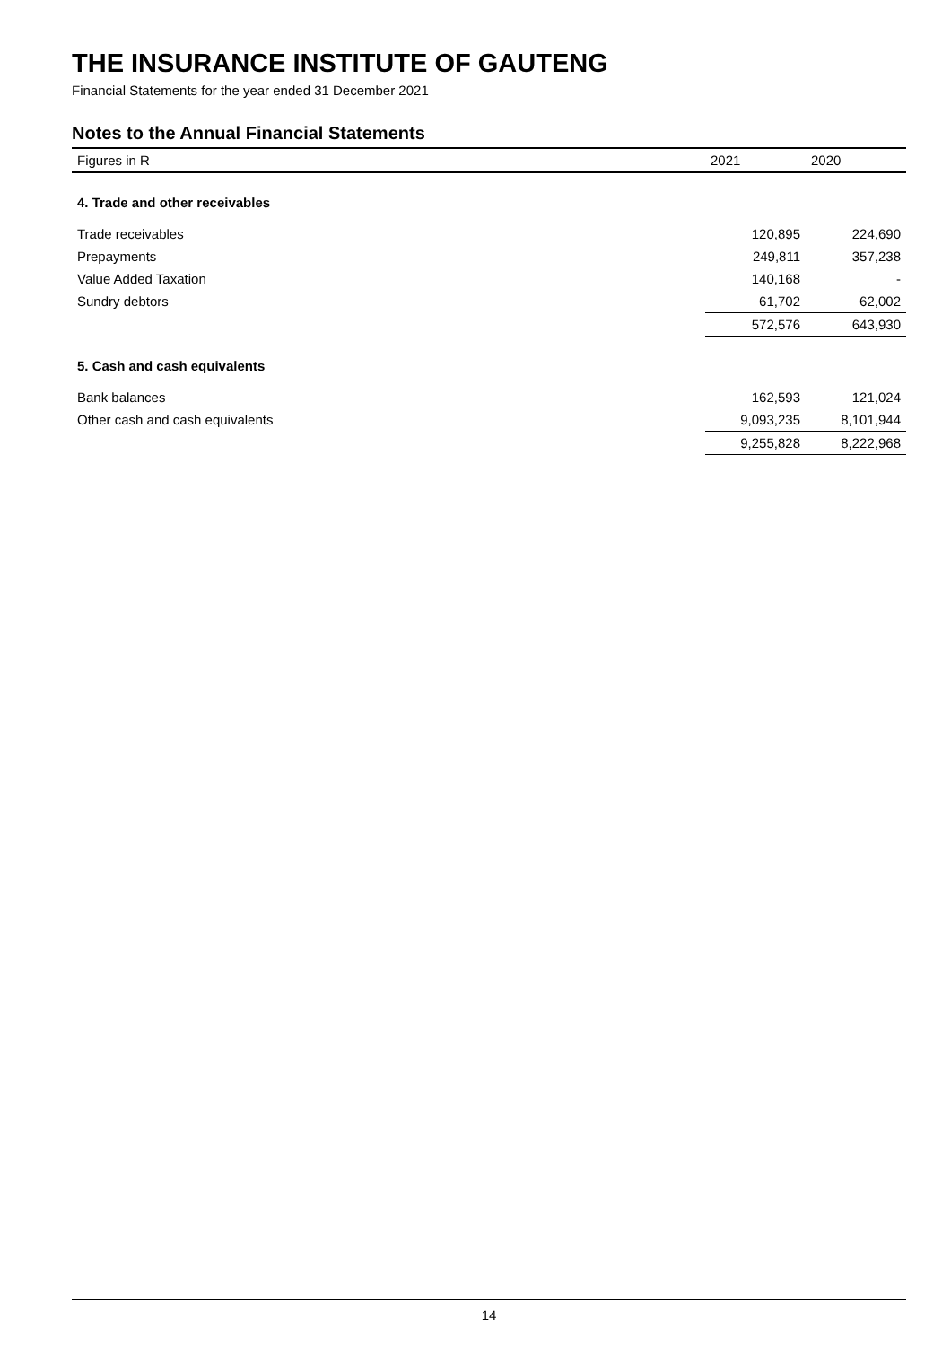THE INSURANCE INSTITUTE OF GAUTENG
Financial Statements for the year ended 31 December 2021
Notes to the Annual Financial Statements
| Figures in R | 2021 | 2020 |
| --- | --- | --- |
| 4. Trade and other receivables | | |
| Trade receivables | 120,895 | 224,690 |
| Prepayments | 249,811 | 357,238 |
| Value Added Taxation | 140,168 | - |
| Sundry debtors | 61,702 | 62,002 |
| | 572,576 | 643,930 |
| 5. Cash and cash equivalents | | |
| Bank balances | 162,593 | 121,024 |
| Other cash and cash equivalents | 9,093,235 | 8,101,944 |
| | 9,255,828 | 8,222,968 |
14